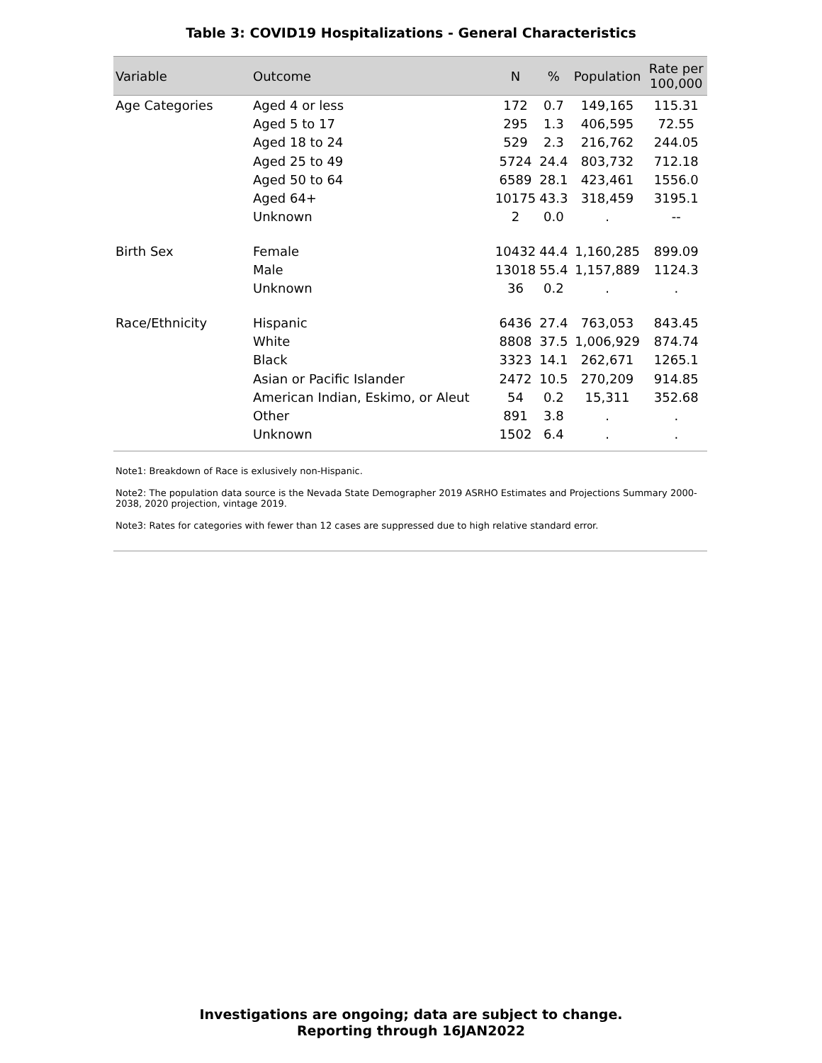Table 3: COVID19 Hospitalizations - General Characteristics
| Variable | Outcome | N | % | Population | Rate per 100,000 |
| --- | --- | --- | --- | --- | --- |
| Age Categories | Aged 4 or less | 172 | 0.7 | 149,165 | 115.31 |
| | Aged 5 to 17 | 295 | 1.3 | 406,595 | 72.55 |
| | Aged 18 to 24 | 529 | 2.3 | 216,762 | 244.05 |
| | Aged 25 to 49 | 5724 | 24.4 | 803,732 | 712.18 |
| | Aged 50 to 64 | 6589 | 28.1 | 423,461 | 1556.0 |
| | Aged 64+ | 10175 | 43.3 | 318,459 | 3195.1 |
| | Unknown | 2 | 0.0 | . | -- |
| Birth Sex | Female | 10432 | 44.4 | 1,160,285 | 899.09 |
| | Male | 13018 | 55.4 | 1,157,889 | 1124.3 |
| | Unknown | 36 | 0.2 | . | . |
| Race/Ethnicity | Hispanic | 6436 | 27.4 | 763,053 | 843.45 |
| | White | 8808 | 37.5 | 1,006,929 | 874.74 |
| | Black | 3323 | 14.1 | 262,671 | 1265.1 |
| | Asian or Pacific Islander | 2472 | 10.5 | 270,209 | 914.85 |
| | American Indian, Eskimo, or Aleut | 54 | 0.2 | 15,311 | 352.68 |
| | Other | 891 | 3.8 | . | . |
| | Unknown | 1502 | 6.4 | . | . |
Note1: Breakdown of Race is exlusively non-Hispanic.
Note2: The population data source is the Nevada State Demographer 2019 ASRHO Estimates and Projections Summary 2000-2038, 2020 projection, vintage 2019.
Note3: Rates for categories with fewer than 12 cases are suppressed due to high relative standard error.
Investigations are ongoing; data are subject to change.
Reporting through 16JAN2022